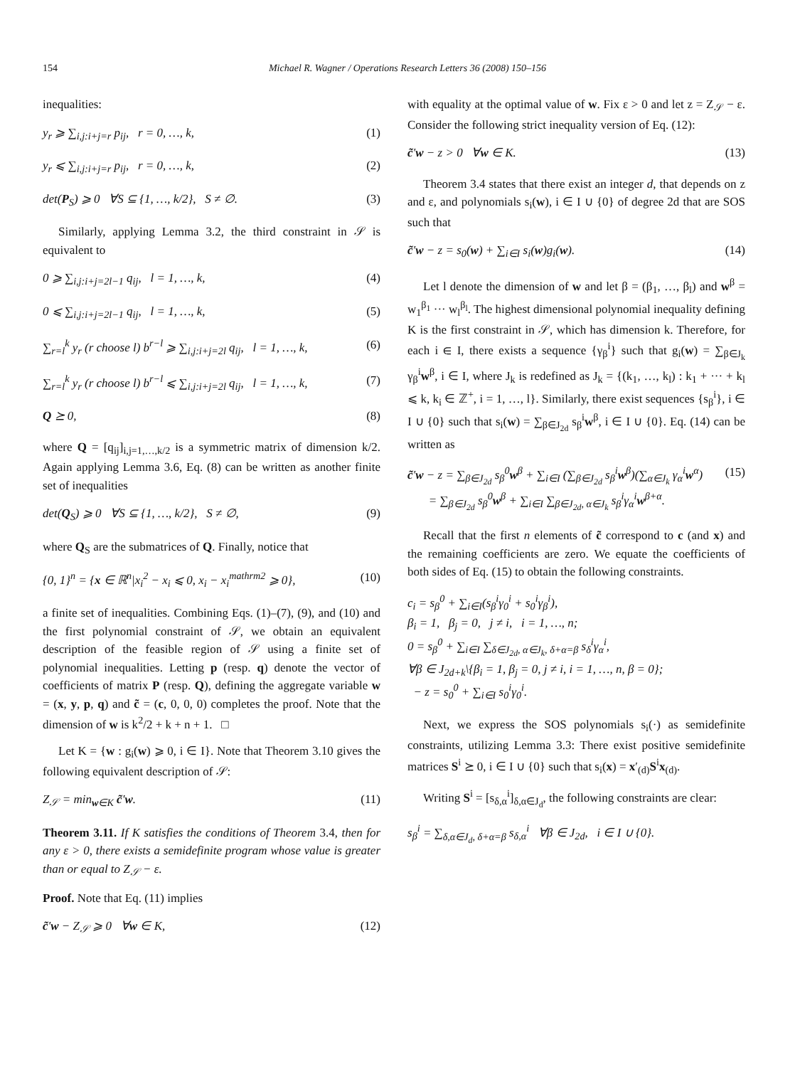154 Michael R. Wagner / Operations Research Letters 36 (2008) 150–156
inequalities:
y<sub>r</sub> ⩾ ∑<sub>i,j:i+j=r</sub> p<sub>ij</sub>, r = 0, …, k, (1)
y<sub>r</sub> ⩽ ∑<sub>i,j:i+j=r</sub> p<sub>ij</sub>, r = 0, …, k, (2)
det(P<sub>S</sub>) ⩾ 0 ∀S ⊆ {1, …, k/2}, S ≠ ∅. (3)
Similarly, applying Lemma 3.2, the third constraint in 𝒮 is equivalent to
0 ⩾ ∑<sub>i,j:i+j=2l−1</sub> q<sub>ij</sub>, l = 1, …, k, (4)
0 ⩽ ∑<sub>i,j:i+j=2l−1</sub> q<sub>ij</sub>, l = 1, …, k, (5)
∑<sub>r=l</sub><sup>k</sup> y<sub>r</sub> (r choose l) b<sup>r−l</sup> ⩾ ∑<sub>i,j:i+j=2l</sub> q<sub>ij</sub>, l = 1, …, k, (6)
∑<sub>r=l</sub><sup>k</sup> y<sub>r</sub> (r choose l) b<sup>r−l</sup> ⩽ ∑<sub>i,j:i+j=2l</sub> q<sub>ij</sub>, l = 1, …, k, (7)
Q ⪰ 0, (8)
where Q = [q<sub>ij</sub>]<sub>i,j=1,…,k/2</sub> is a symmetric matrix of dimension k/2. Again applying Lemma 3.6, Eq. (8) can be written as another finite set of inequalities
det(Q<sub>S</sub>) ⩾ 0 ∀S ⊆ {1, …, k/2}, S ≠ ∅, (9)
where Q<sub>S</sub> are the submatrices of Q. Finally, notice that
{0, 1}<sup>n</sup> = {x ∈ ℝ<sup>n</sup>|x<sub>i</sub><sup>2</sup> − x<sub>i</sub> ⩽ 0, x<sub>i</sub> − x<sub>i</sub><sup>mathrm2</sup> ⩾ 0}, (10)
a finite set of inequalities. Combining Eqs. (1)–(7), (9), and (10) and the first polynomial constraint of 𝒮, we obtain an equivalent description of the feasible region of 𝒮 using a finite set of polynomial inequalities. Letting p (resp. q) denote the vector of coefficients of matrix P (resp. Q), defining the aggregate variable w = (x, y, p, q) and c̃ = (c, 0, 0, 0) completes the proof. Note that the dimension of w is k<sup>2</sup>/2 + k + n + 1. □
Let K = {w : g<sub>i</sub>(w) ⩾ 0, i ∈ I}. Note that Theorem 3.10 gives the following equivalent description of 𝒮:
Z<sub>𝒮</sub> = min<sub>w∈K</sub> c̃′w. (11)
Theorem 3.11. If K satisfies the conditions of Theorem 3.4, then for any ε > 0, there exists a semidefinite program whose value is greater than or equal to Z<sub>𝒮</sub> − ε.
Proof. Note that Eq. (11) implies
c̃′w − Z<sub>𝒮</sub> ⩾ 0 ∀w ∈ K, (12)
with equality at the optimal value of w. Fix ε > 0 and let z = Z<sub>𝒮</sub> − ε. Consider the following strict inequality version of Eq. (12):
c̃′w − z > 0 ∀w ∈ K. (13)
Theorem 3.4 states that there exist an integer d, that depends on z and ε, and polynomials s<sub>i</sub>(w), i ∈ I ∪ {0} of degree 2d that are SOS such that
c̃′w − z = s<sub>0</sub>(w) + ∑<sub>i∈I</sub> s<sub>i</sub>(w)g<sub>i</sub>(w). (14)
Let l denote the dimension of w and let β = (β<sub>1</sub>, …, β<sub>l</sub>) and w<sup>β</sup> = w<sub>1</sub><sup>β<sub>1</sub></sup> ··· w<sub>l</sub><sup>β<sub>l</sub></sup>. The highest dimensional polynomial inequality defining K is the first constraint in 𝒮, which has dimension k. Therefore, for each i ∈ I, there exists a sequence {γ<sub>β</sub><sup>i</sup>} such that g<sub>i</sub>(w) = ∑<sub>β∈J<sub>k</sub></sub> γ<sub>β</sub><sup>i</sup>w<sup>β</sup>, i ∈ I, where J<sub>k</sub> is redefined as J<sub>k</sub> = {(k<sub>1</sub>, …, k<sub>l</sub>) : k<sub>1</sub> + ··· + k<sub>l</sub> ⩽ k, k<sub>i</sub> ∈ ℤ<sup>+</sup>, i = 1, …, l}. Similarly, there exist sequences {s<sub>β</sub><sup>i</sup>}, i ∈ I ∪ {0} such that s<sub>i</sub>(w) = ∑<sub>β∈J<sub>2d</sub></sub> s<sub>β</sub><sup>i</sup>w<sup>β</sup>, i ∈ I ∪ {0}. Eq. (14) can be written as
c̃′w − z = ∑<sub>β∈J<sub>2d</sub></sub> s<sub>β</sub><sup>0</sup>w<sup>β</sup> + ∑<sub>i∈I</sub> (∑<sub>β∈J<sub>2d</sub></sub> s<sub>β</sub><sup>i</sup>w<sup>β</sup>)(∑<sub>α∈J<sub>k</sub></sub> γ<sub>α</sub><sup>i</sup>w<sup>α</sup>)
= ∑<sub>β∈J<sub>2d</sub></sub> s<sub>β</sub><sup>0</sup>w<sup>β</sup> + ∑<sub>i∈I</sub> ∑<sub>β∈J<sub>2d</sub>, α∈J<sub>k</sub></sub> s<sub>β</sub><sup>i</sup>γ<sub>α</sub><sup>i</sup>w<sup>β+α</sup>. (15)
Recall that the first n elements of c̃ correspond to c (and x) and the remaining coefficients are zero. We equate the coefficients of both sides of Eq. (15) to obtain the following constraints.
c<sub>i</sub> = s<sub>β</sub><sup>0</sup> + ∑<sub>i∈I</sub>(s<sub>β</sub><sup>i</sup>γ<sub>0</sub><sup>i</sup> + s<sub>0</sub><sup>i</sup>γ<sub>β</sub><sup>i</sup>),
β<sub>i</sub> = 1, β<sub>j</sub> = 0, j ≠ i, i = 1, …, n;
0 = s<sub>β</sub><sup>0</sup> + ∑<sub>i∈I</sub> ∑<sub>δ∈J<sub>2d</sub>, α∈J<sub>k</sub>, δ+α=β</sub> s<sub>δ</sub><sup>i</sup>γ<sub>α</sub><sup>i</sup>,
∀β ∈ J<sub>2d+k</sub>\{β<sub>i</sub> = 1, β<sub>j</sub> = 0, j ≠ i, i = 1, …, n, β = 0};
− z = s<sub>0</sub><sup>0</sup> + ∑<sub>i∈I</sub> s<sub>0</sub><sup>i</sup>γ<sub>0</sub><sup>i</sup>.
Next, we express the SOS polynomials s<sub>i</sub>(·) as semidefinite constraints, utilizing Lemma 3.3: There exist positive semidefinite matrices S<sup>i</sup> ⪰ 0, i ∈ I ∪ {0} such that s<sub>i</sub>(x) = x′<sub>(d)</sub>S<sup>i</sup>x<sub>(d)</sub>.
Writing S<sup>i</sup> = [s<sub>δ,α</sub><sup>i</sup>]<sub>δ,α∈J<sub>d</sub></sub>, the following constraints are clear:
s<sub>β</sub><sup>i</sup> = ∑<sub>δ,α∈J<sub>d</sub>, δ+α=β</sub> s<sub>δ,α</sub><sup>i</sup> ∀β ∈ J<sub>2d</sub>, i ∈ I ∪ {0}.